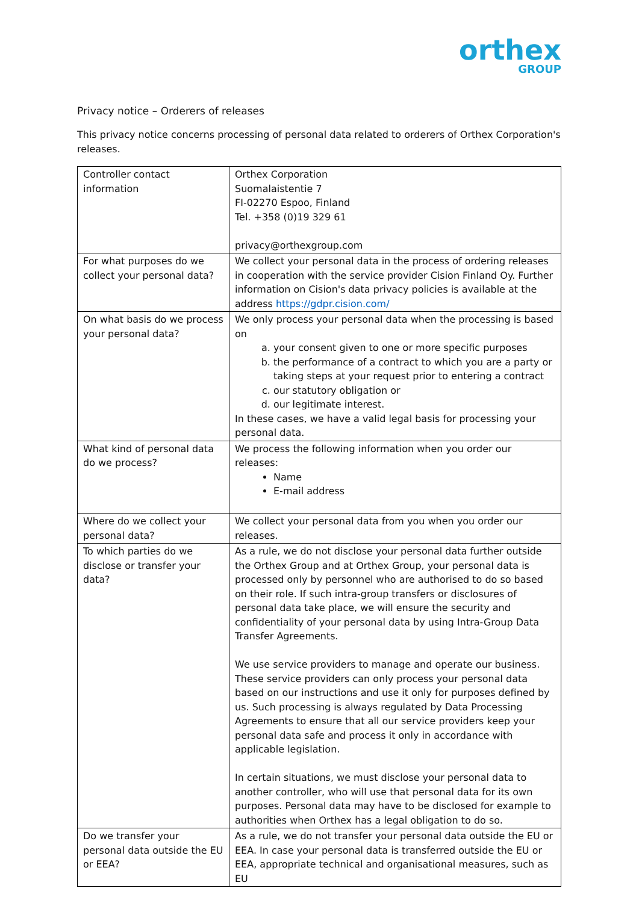orthex
GROUP
Privacy notice – Orderers of releases
This privacy notice concerns processing of personal data related to orderers of Orthex Corporation's releases.
| Controller contact information | Orthex Corporation Suomalaistentie 7 FI-02270 Espoo, Finland Tel. +358 (0)19 329 61 privacy@orthexgroup.com |
| For what purposes do we collect your personal data? | We collect your personal data in the process of ordering releases in cooperation with the service provider Cision Finland Oy. Further information on Cision's data privacy policies is available at the address https://gdpr.cision.com/ |
| On what basis do we process your personal data? | We only process your personal data when the processing is based on a. your consent given to one or more specific purposes b. the performance of a contract to which you are a party or taking steps at your request prior to entering a contract c. our statutory obligation or d. our legitimate interest. In these cases, we have a valid legal basis for processing your personal data. |
| What kind of personal data do we process? | We process the following information when you order our releases: Name E-mail address |
| Where do we collect your personal data? | We collect your personal data from you when you order our releases. |
| To which parties do we disclose or transfer your data? | As a rule, we do not disclose your personal data further outside the Orthex Group and at Orthex Group, your personal data is processed only by personnel who are authorised to do so based on their role. If such intra-group transfers or disclosures of personal data take place, we will ensure the security and confidentiality of your personal data by using Intra-Group Data Transfer Agreements. We use service providers to manage and operate our business. These service providers can only process your personal data based on our instructions and use it only for purposes defined by us. Such processing is always regulated by Data Processing Agreements to ensure that all our service providers keep your personal data safe and process it only in accordance with applicable legislation. In certain situations, we must disclose your personal data to another controller, who will use that personal data for its own purposes. Personal data may have to be disclosed for example to authorities when Orthex has a legal obligation to do so. |
| Do we transfer your personal data outside the EU or EEA? | As a rule, we do not transfer your personal data outside the EU or EEA. In case your personal data is transferred outside the EU or EEA, appropriate technical and organisational measures, such as EU |